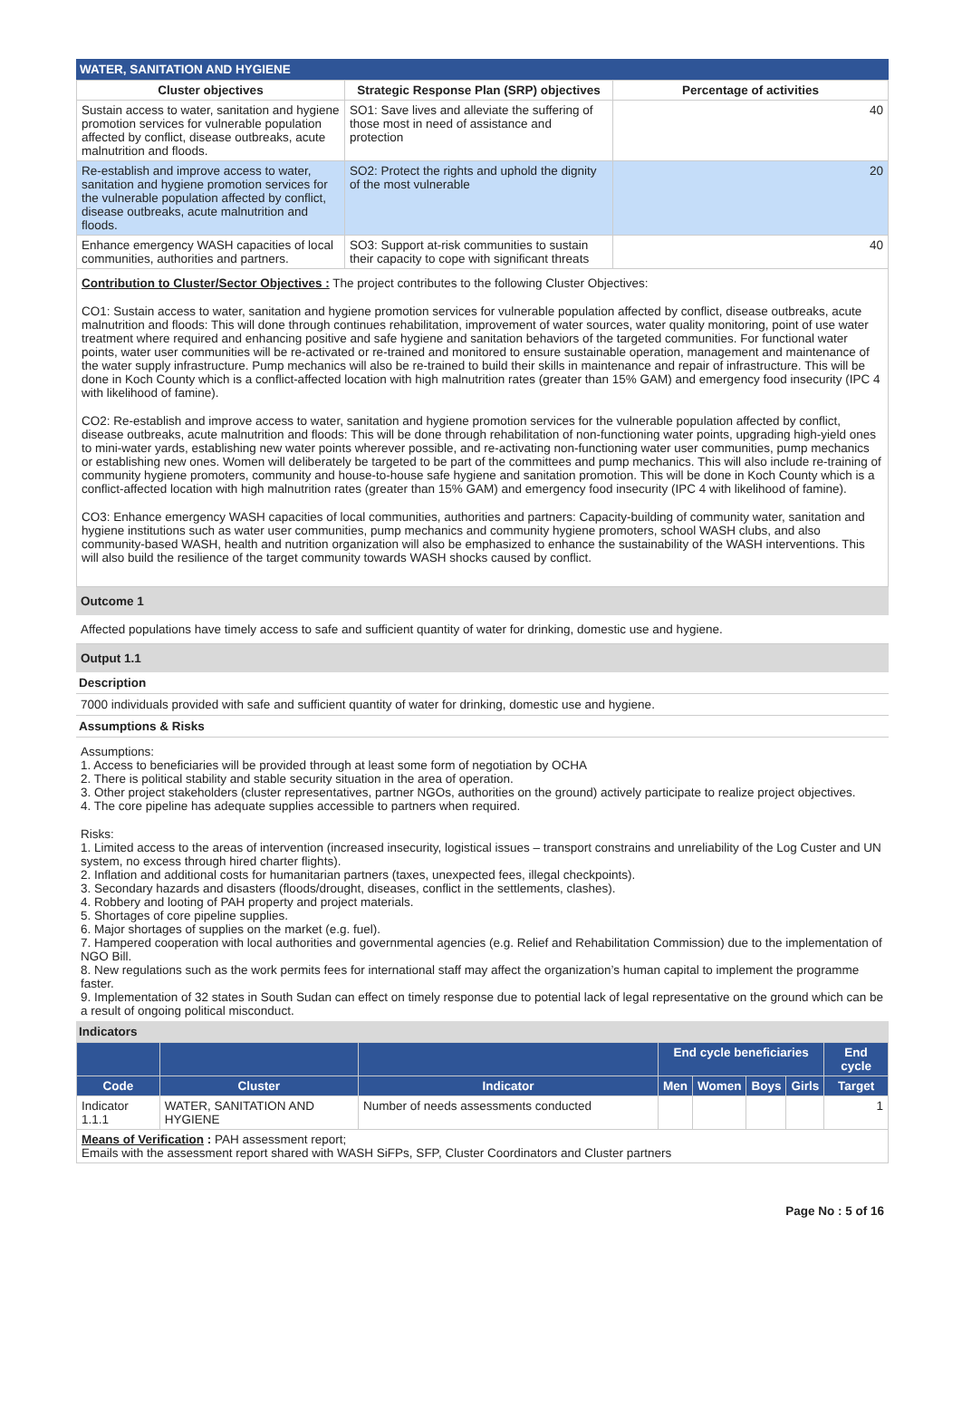WATER, SANITATION AND HYGIENE
| Cluster objectives | Strategic Response Plan (SRP) objectives | Percentage of activities |
| --- | --- | --- |
| Sustain access to water, sanitation and hygiene promotion services for vulnerable population affected by conflict, disease outbreaks, acute malnutrition and floods. | SO1: Save lives and alleviate the suffering of those most in need of assistance and protection | 40 |
| Re-establish and improve access to water, sanitation and hygiene promotion services for the vulnerable population affected by conflict, disease outbreaks, acute malnutrition and floods. | SO2: Protect the rights and uphold the dignity of the most vulnerable | 20 |
| Enhance emergency WASH capacities of local communities, authorities and partners. | SO3: Support at-risk communities to sustain their capacity to cope with significant threats | 40 |
Contribution to Cluster/Sector Objectives : The project contributes to the following Cluster Objectives:
CO1: Sustain access to water, sanitation and hygiene promotion services for vulnerable population affected by conflict, disease outbreaks, acute malnutrition and floods: This will done through continues rehabilitation, improvement of water sources, water quality monitoring, point of use water treatment where required and enhancing positive and safe hygiene and sanitation behaviors of the targeted communities. For functional water points, water user communities will be re-activated or re-trained and monitored to ensure sustainable operation, management and maintenance of the water supply infrastructure. Pump mechanics will also be re-trained to build their skills in maintenance and repair of infrastructure. This will be done in Koch County which is a conflict-affected location with high malnutrition rates (greater than 15% GAM) and emergency food insecurity (IPC 4 with likelihood of famine).
CO2: Re-establish and improve access to water, sanitation and hygiene promotion services for the vulnerable population affected by conflict, disease outbreaks, acute malnutrition and floods: This will be done through rehabilitation of non-functioning water points, upgrading high-yield ones to mini-water yards, establishing new water points wherever possible, and re-activating non-functioning water user communities, pump mechanics or establishing new ones. Women will deliberately be targeted to be part of the committees and pump mechanics. This will also include re-training of community hygiene promoters, community and house-to-house safe hygiene and sanitation promotion. This will be done in Koch County which is a conflict-affected location with high malnutrition rates (greater than 15% GAM) and emergency food insecurity (IPC 4 with likelihood of famine).
CO3: Enhance emergency WASH capacities of local communities, authorities and partners: Capacity-building of community water, sanitation and hygiene institutions such as water user communities, pump mechanics and community hygiene promoters, school WASH clubs, and also community-based WASH, health and nutrition organization will also be emphasized to enhance the sustainability of the WASH interventions. This will also build the resilience of the target community towards WASH shocks caused by conflict.
Outcome 1
Affected populations have timely access to safe and sufficient quantity of water for drinking, domestic use and hygiene.
Output 1.1
Description
7000 individuals provided with safe and sufficient quantity of water for drinking, domestic use and hygiene.
Assumptions & Risks
Assumptions:
1. Access to beneficiaries will be provided through at least some form of negotiation by OCHA
2. There is political stability and stable security situation in the area of operation.
3. Other project stakeholders (cluster representatives, partner NGOs, authorities on the ground) actively participate to realize project objectives.
4. The core pipeline has adequate supplies accessible to partners when required.
Risks:
1. Limited access to the areas of intervention (increased insecurity, logistical issues – transport constrains and unreliability of the Log Custer and UN system, no excess through hired charter flights).
2. Inflation and additional costs for humanitarian partners (taxes, unexpected fees, illegal checkpoints).
3. Secondary hazards and disasters (floods/drought, diseases, conflict in the settlements, clashes).
4. Robbery and looting of PAH property and project materials.
5. Shortages of core pipeline supplies.
6. Major shortages of supplies on the market (e.g. fuel).
7. Hampered cooperation with local authorities and governmental agencies (e.g. Relief and Rehabilitation Commission) due to the implementation of NGO Bill.
8. New regulations such as the work permits fees for international staff may affect the organization’s human capital to implement the programme faster.
9. Implementation of 32 states in South Sudan can effect on timely response due to potential lack of legal representative on the ground which can be a result of ongoing political misconduct.
Indicators
| | | | End cycle beneficiaries | | | | End cycle |
| --- | --- | --- | --- | --- | --- | --- | --- |
| Code | Cluster | Indicator | Men | Women | Boys | Girls | Target |
| Indicator 1.1.1 | WATER, SANITATION AND HYGIENE | Number of needs assessments conducted | | | | | 1 |
| Means of Verification : PAH assessment report; Emails with the assessment report shared with WASH SiFPs, SFP, Cluster Coordinators and Cluster partners | | | | | | | |
Page No : 5 of 16